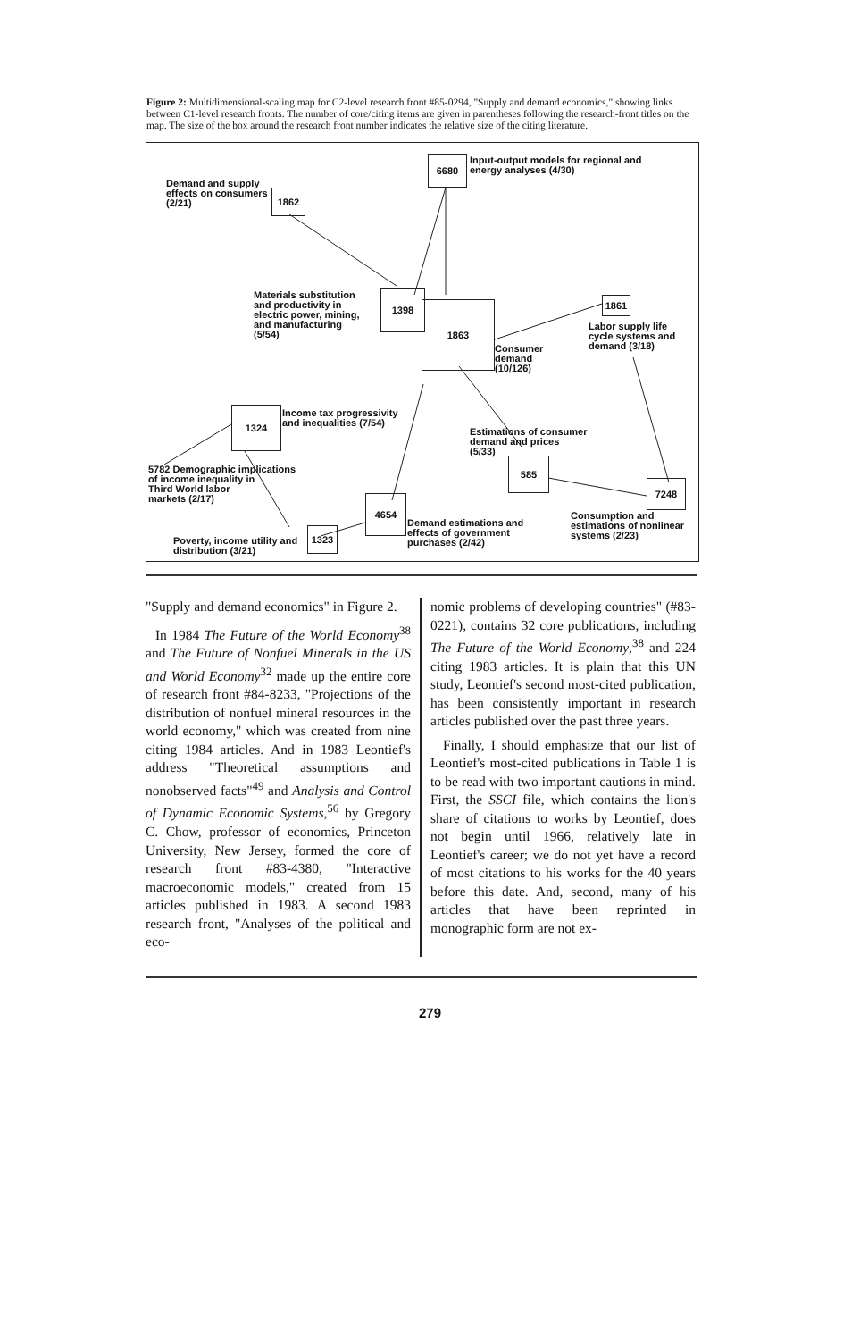Figure 2: Multidimensional-scaling map for C2-level research front #85-0294, "Supply and demand economics," showing links between C1-level research fronts. The number of core/citing items are given in parentheses following the research-front titles on the map. The size of the box around the research front number indicates the relative size of the citing literature.
6680
Input-output models for regional and
energy analyses (4/30)
Demand and supply
effects on consumers
(2/21)
1862
Materials substitution
and productivity in
electric power, mining,
and manufacturing
(5/54)
1398
1863
Consumer
demand
(10/126)
1861
Labor supply life
cycle systems and
demand (3/18)
1324
Income tax progressivity
and inequalities (7/54)
Estimations of consumer
demand and prices
(5/33)
585
5782 Demographic implications
of income inequality in
Third World labor
markets (2/17)
7248
4654
Demand estimations and
effects of government
purchases (2/42)
Consumption and
estimations of nonlinear
systems (2/23)
Poverty, income utility and
distribution (3/21)
1323
"Supply and demand economics" in Figure 2.
In 1984 The Future of the World Economy<sup>38</sup> and The Future of Nonfuel Minerals in the US and World Economy<sup>32</sup> made up the entire core of research front #84-8233, "Projections of the distribution of nonfuel mineral resources in the world economy," which was created from nine citing 1984 articles. And in 1983 Leontief's address "Theoretical assumptions and nonobserved facts"<sup>49</sup> and Analysis and Control of Dynamic Economic Systems,<sup>56</sup> by Gregory C. Chow, professor of economics, Princeton University, New Jersey, formed the core of research front #83-4380, "Interactive macroeconomic models," created from 15 articles published in 1983. A second 1983 research front, "Analyses of the political and eco-
nomic problems of developing countries" (#83-0221), contains 32 core publications, including The Future of the World Economy,<sup>38</sup> and 224 citing 1983 articles. It is plain that this UN study, Leontief's second most-cited publication, has been consistently important in research articles published over the past three years.
Finally, I should emphasize that our list of Leontief's most-cited publications in Table 1 is to be read with two important cautions in mind. First, the SSCI file, which contains the lion's share of citations to works by Leontief, does not begin until 1966, relatively late in Leontief's career; we do not yet have a record of most citations to his works for the 40 years before this date. And, second, many of his articles that have been reprinted in monographic form are not ex-
279